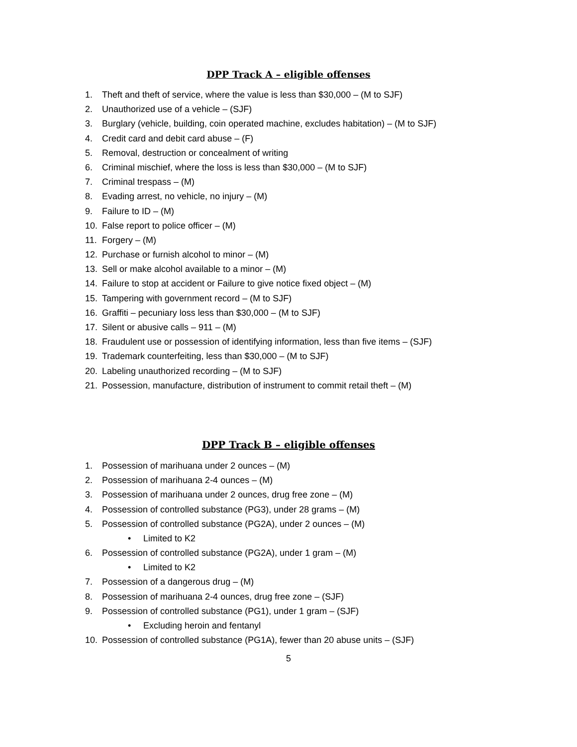DPP Track A – eligible offenses
1. Theft and theft of service, where the value is less than $30,000 – (M to SJF)
2. Unauthorized use of a vehicle – (SJF)
3. Burglary (vehicle, building, coin operated machine, excludes habitation) – (M to SJF)
4. Credit card and debit card abuse – (F)
5. Removal, destruction or concealment of writing
6. Criminal mischief, where the loss is less than $30,000 – (M to SJF)
7. Criminal trespass – (M)
8. Evading arrest, no vehicle, no injury – (M)
9. Failure to ID – (M)
10. False report to police officer – (M)
11. Forgery – (M)
12. Purchase or furnish alcohol to minor – (M)
13. Sell or make alcohol available to a minor – (M)
14. Failure to stop at accident or Failure to give notice fixed object – (M)
15. Tampering with government record – (M to SJF)
16. Graffiti – pecuniary loss less than $30,000 – (M to SJF)
17. Silent or abusive calls – 911 – (M)
18. Fraudulent use or possession of identifying information, less than five items – (SJF)
19. Trademark counterfeiting, less than $30,000 – (M to SJF)
20. Labeling unauthorized recording – (M to SJF)
21. Possession, manufacture, distribution of instrument to commit retail theft – (M)
DPP Track B – eligible offenses
1. Possession of marihuana under 2 ounces – (M)
2. Possession of marihuana 2-4 ounces – (M)
3. Possession of marihuana under 2 ounces, drug free zone – (M)
4. Possession of controlled substance (PG3), under 28 grams – (M)
5. Possession of controlled substance (PG2A), under 2 ounces – (M)
• Limited to K2
6. Possession of controlled substance (PG2A), under 1 gram – (M)
• Limited to K2
7. Possession of a dangerous drug – (M)
8. Possession of marihuana 2-4 ounces, drug free zone – (SJF)
9. Possession of controlled substance (PG1), under 1 gram – (SJF)
• Excluding heroin and fentanyl
10. Possession of controlled substance (PG1A), fewer than 20 abuse units – (SJF)
5